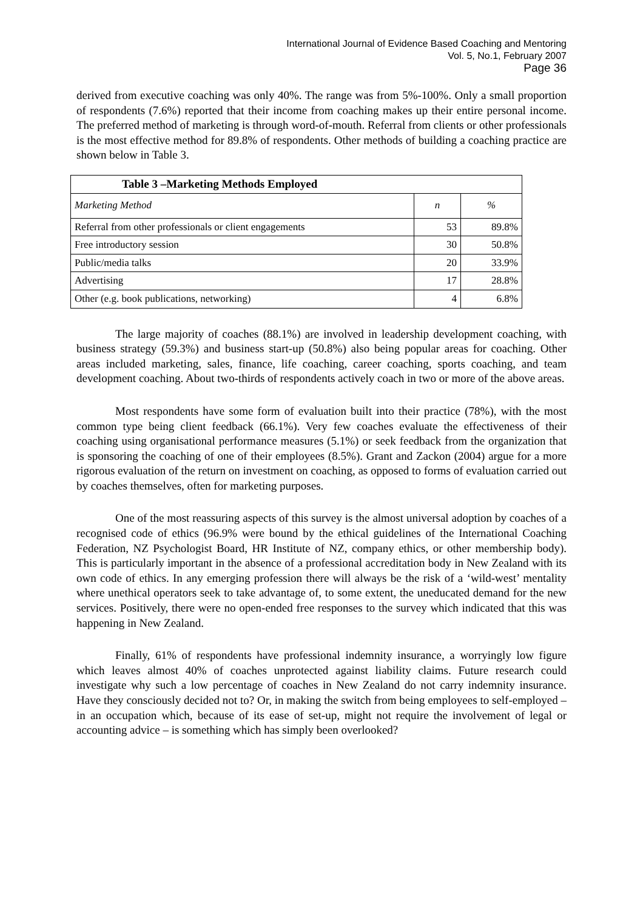International Journal of Evidence Based Coaching and Mentoring
Vol. 5, No.1, February 2007
Page 36
derived from executive coaching was only 40%. The range was from 5%-100%. Only a small proportion of respondents (7.6%) reported that their income from coaching makes up their entire personal income. The preferred method of marketing is through word-of-mouth. Referral from clients or other professionals is the most effective method for 89.8% of respondents. Other methods of building a coaching practice are shown below in Table 3.
| Table 3 –Marketing Methods Employed | | |
| --- | --- | --- |
| Marketing Method | n | % |
| Referral from other professionals or client engagements | 53 | 89.8% |
| Free introductory session | 30 | 50.8% |
| Public/media talks | 20 | 33.9% |
| Advertising | 17 | 28.8% |
| Other (e.g. book publications, networking) | 4 | 6.8% |
The large majority of coaches (88.1%) are involved in leadership development coaching, with business strategy (59.3%) and business start-up (50.8%) also being popular areas for coaching. Other areas included marketing, sales, finance, life coaching, career coaching, sports coaching, and team development coaching. About two-thirds of respondents actively coach in two or more of the above areas.
Most respondents have some form of evaluation built into their practice (78%), with the most common type being client feedback (66.1%). Very few coaches evaluate the effectiveness of their coaching using organisational performance measures (5.1%) or seek feedback from the organization that is sponsoring the coaching of one of their employees (8.5%). Grant and Zackon (2004) argue for a more rigorous evaluation of the return on investment on coaching, as opposed to forms of evaluation carried out by coaches themselves, often for marketing purposes.
One of the most reassuring aspects of this survey is the almost universal adoption by coaches of a recognised code of ethics (96.9% were bound by the ethical guidelines of the International Coaching Federation, NZ Psychologist Board, HR Institute of NZ, company ethics, or other membership body). This is particularly important in the absence of a professional accreditation body in New Zealand with its own code of ethics. In any emerging profession there will always be the risk of a ‘wild-west’ mentality where unethical operators seek to take advantage of, to some extent, the uneducated demand for the new services. Positively, there were no open-ended free responses to the survey which indicated that this was happening in New Zealand.
Finally, 61% of respondents have professional indemnity insurance, a worryingly low figure which leaves almost 40% of coaches unprotected against liability claims. Future research could investigate why such a low percentage of coaches in New Zealand do not carry indemnity insurance. Have they consciously decided not to? Or, in making the switch from being employees to self-employed – in an occupation which, because of its ease of set-up, might not require the involvement of legal or accounting advice – is something which has simply been overlooked?